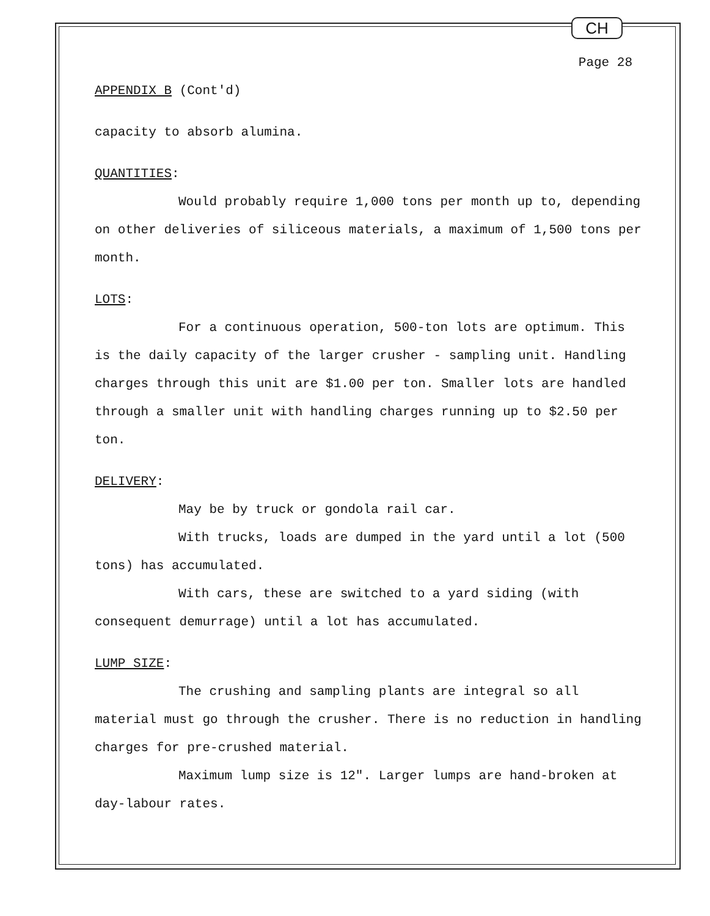CH
Page 28
APPENDIX B (Cont'd)
capacity to absorb alumina.
QUANTITIES:
Would probably require 1,000 tons per month up to, depending on other deliveries of siliceous materials, a maximum of 1,500 tons per month.
LOTS:
For a continuous operation, 500-ton lots are optimum. This is the daily capacity of the larger crusher - sampling unit. Handling charges through this unit are $1.00 per ton. Smaller lots are handled through a smaller unit with handling charges running up to $2.50 per ton.
DELIVERY:
May be by truck or gondola rail car.
With trucks, loads are dumped in the yard until a lot (500 tons) has accumulated.
With cars, these are switched to a yard siding (with consequent demurrage) until a lot has accumulated.
LUMP SIZE:
The crushing and sampling plants are integral so all material must go through the crusher. There is no reduction in handling charges for pre-crushed material.
Maximum lump size is 12". Larger lumps are hand-broken at day-labour rates.